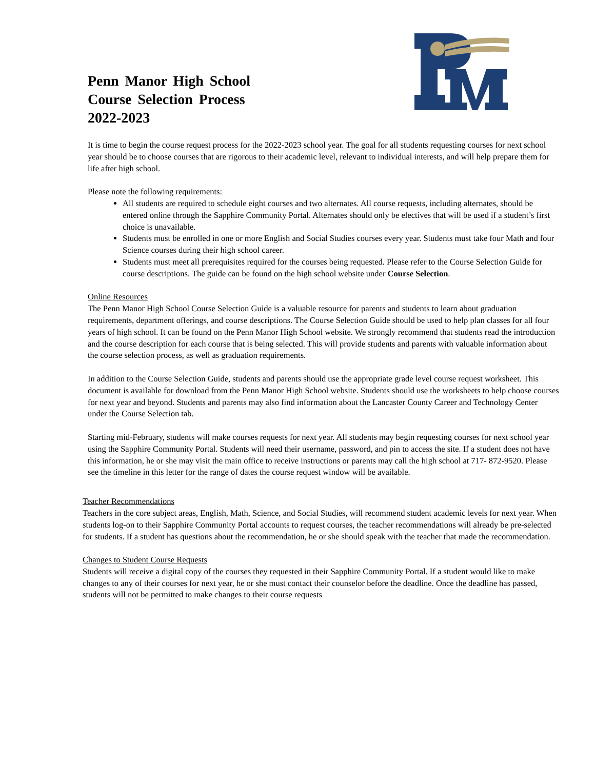Penn Manor High School
Course Selection Process
2022-2023
It is time to begin the course request process for the 2022-2023 school year. The goal for all students requesting courses for next school year should be to choose courses that are rigorous to their academic level, relevant to individual interests, and will help prepare them for life after high school.
Please note the following requirements:
All students are required to schedule eight courses and two alternates. All course requests, including alternates, should be entered online through the Sapphire Community Portal. Alternates should only be electives that will be used if a student’s first choice is unavailable.
Students must be enrolled in one or more English and Social Studies courses every year. Students must take four Math and four Science courses during their high school career.
Students must meet all prerequisites required for the courses being requested. Please refer to the Course Selection Guide for course descriptions. The guide can be found on the high school website under Course Selection.
Online Resources
The Penn Manor High School Course Selection Guide is a valuable resource for parents and students to learn about graduation requirements, department offerings, and course descriptions. The Course Selection Guide should be used to help plan classes for all four years of high school. It can be found on the Penn Manor High School website. We strongly recommend that students read the introduction and the course description for each course that is being selected. This will provide students and parents with valuable information about the course selection process, as well as graduation requirements.
In addition to the Course Selection Guide, students and parents should use the appropriate grade level course request worksheet. This document is available for download from the Penn Manor High School website. Students should use the worksheets to help choose courses for next year and beyond. Students and parents may also find information about the Lancaster County Career and Technology Center under the Course Selection tab.
Starting mid-February, students will make courses requests for next year. All students may begin requesting courses for next school year using the Sapphire Community Portal. Students will need their username, password, and pin to access the site. If a student does not have this information, he or she may visit the main office to receive instructions or parents may call the high school at 717- 872-9520. Please see the timeline in this letter for the range of dates the course request window will be available.
Teacher Recommendations
Teachers in the core subject areas, English, Math, Science, and Social Studies, will recommend student academic levels for next year. When students log-on to their Sapphire Community Portal accounts to request courses, the teacher recommendations will already be pre-selected for students. If a student has questions about the recommendation, he or she should speak with the teacher that made the recommendation.
Changes to Student Course Requests
Students will receive a digital copy of the courses they requested in their Sapphire Community Portal. If a student would like to make changes to any of their courses for next year, he or she must contact their counselor before the deadline. Once the deadline has passed, students will not be permitted to make changes to their course requests